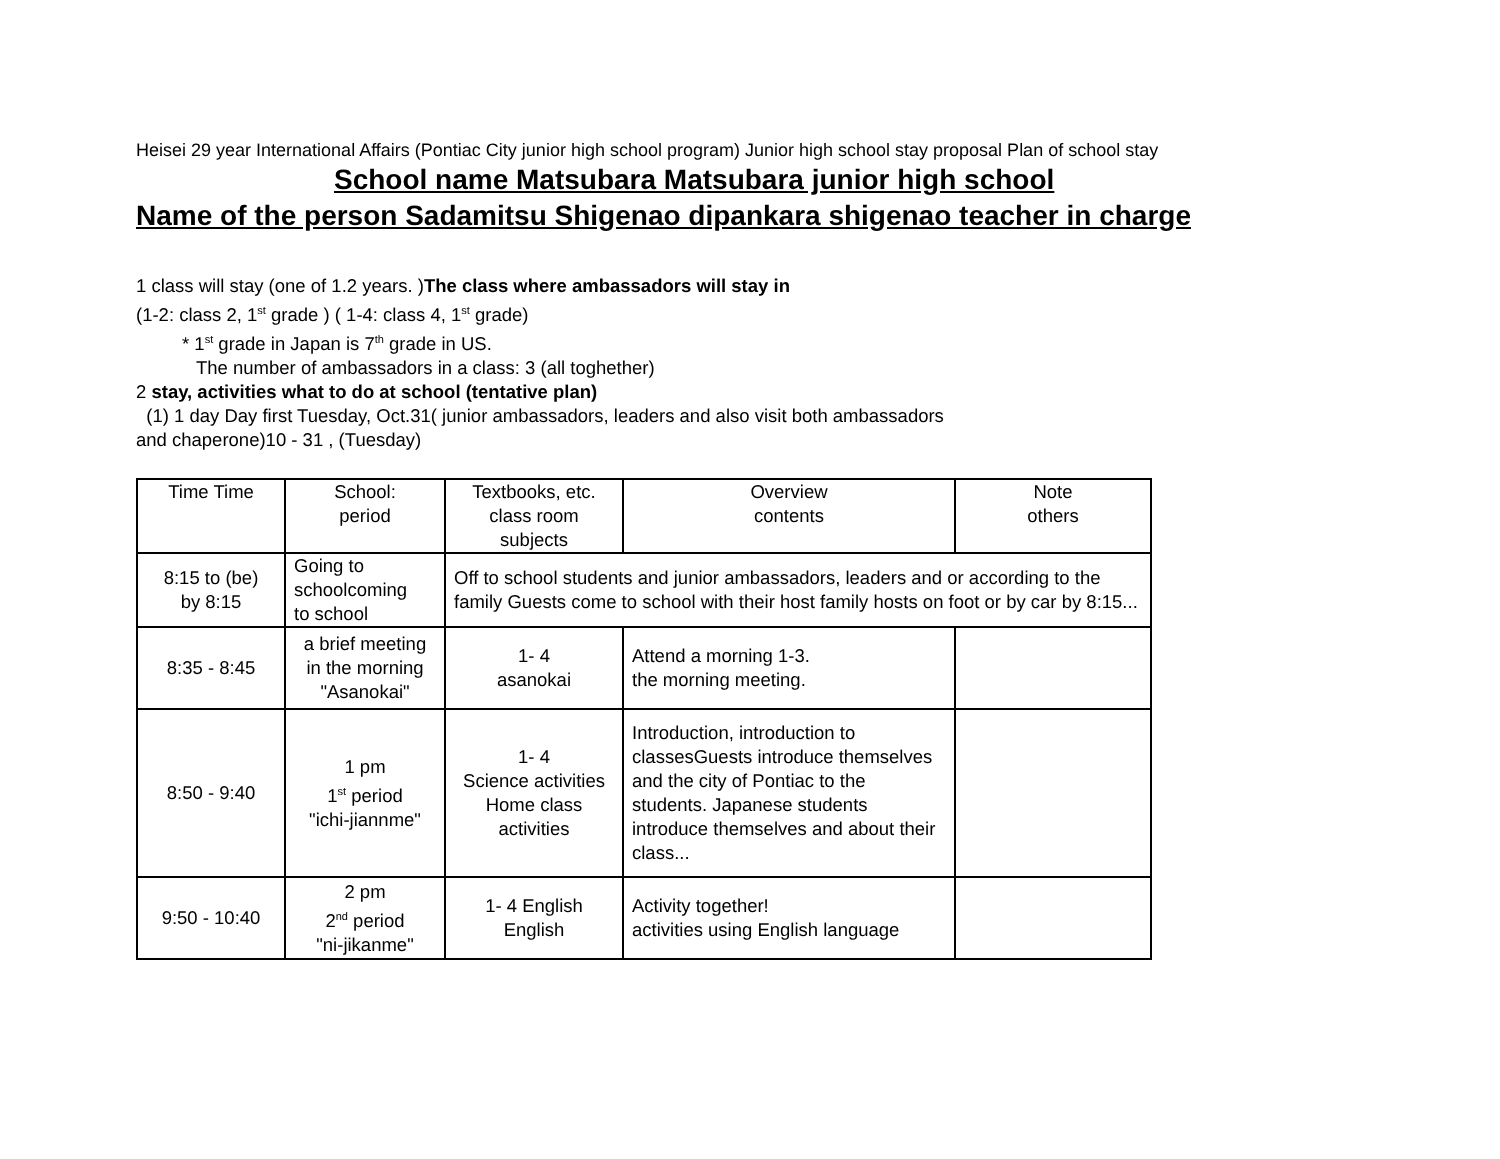Heisei 29 year International Affairs (Pontiac City junior high school program) Junior high school stay proposal Plan of school stay
School name Matsubara Matsubara junior high school
Name of the person Sadamitsu Shigenao dipankara shigenao teacher in charge
1 class will stay (one of 1.2 years. )The class where ambassadors will stay in
(1-2: class 2, 1<sup>st</sup> grade ) ( 1-4: class 4, 1<sup>st</sup> grade)
* 1<sup>st</sup> grade in Japan is 7<sup>th</sup> grade in US.
The number of ambassadors in a class: 3 (all toghether)
2 stay, activities what to do at school (tentative plan)
(1) 1 day Day first Tuesday, Oct.31( junior ambassadors, leaders and also visit both ambassadors
and chaperone)10 - 31 , (Tuesday)
| Time Time | School: period | Textbooks, etc. class room subjects | Overview contents | Note others |
| 8:15 to (be) by 8:15 | Going to schoolcoming to school | Off to school students and junior ambassadors, leaders and or according to the family Guests come to school with their host family hosts on foot or by car by 8:15... | | |
| 8:35 - 8:45 | a brief meeting in the morning "Asanokai" | 1- 4 asanokai | Attend a morning 1-3. the morning meeting. | |
| 8:50 - 9:40 | 1 pm 1<sup>st</sup> period "ichi-jiannme" | 1- 4 Science activities Home class activities | Introduction, introduction to classesGuests introduce themselves and the city of Pontiac to the students. Japanese students introduce themselves and about their class... | |
| 9:50 - 10:40 | 2 pm 2<sup>nd</sup> period "ni-jikanme" | 1- 4 English English | Activity together! activities using English language | |